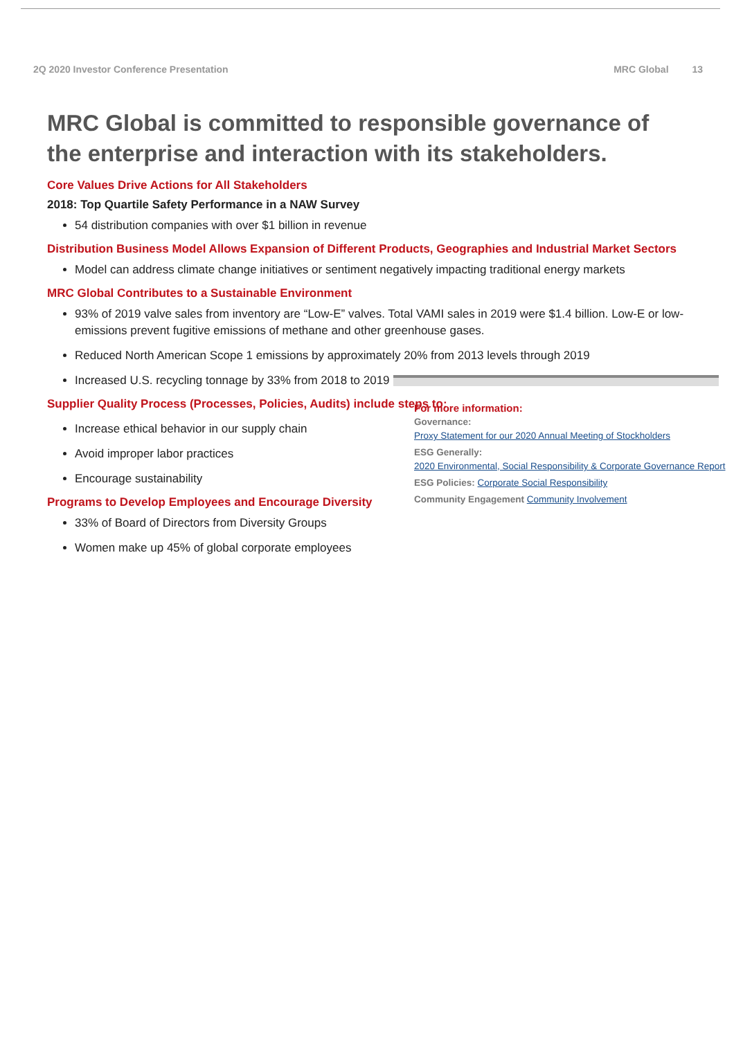2Q 2020 Investor Conference Presentation
MRC Global 13
MRC Global is committed to responsible governance of the enterprise and interaction with its stakeholders.
Core Values Drive Actions for All Stakeholders
2018: Top Quartile Safety Performance in a NAW Survey
54 distribution companies with over $1 billion in revenue
Distribution Business Model Allows Expansion of Different Products, Geographies and Industrial Market Sectors
Model can address climate change initiatives or sentiment negatively impacting traditional energy markets
MRC Global Contributes to a Sustainable Environment
93% of 2019 valve sales from inventory are “Low-E” valves. Total VAMI sales in 2019 were $1.4 billion. Low-E or low-emissions prevent fugitive emissions of methane and other greenhouse gases.
Reduced North American Scope 1 emissions by approximately 20% from 2013 levels through 2019
Increased U.S. recycling tonnage by 33% from 2018 to 2019
Supplier Quality Process (Processes, Policies, Audits) include steps to:
Increase ethical behavior in our supply chain
Avoid improper labor practices
Encourage sustainability
Programs to Develop Employees and Encourage Diversity
33% of Board of Directors from Diversity Groups
Women make up 45% of global corporate employees
For more information:
Governance:
Proxy Statement for our 2020 Annual Meeting of Stockholders
ESG Generally:
2020 Environmental, Social Responsibility & Corporate Governance Report
ESG Policies: Corporate Social Responsibility
Community Engagement Community Involvement